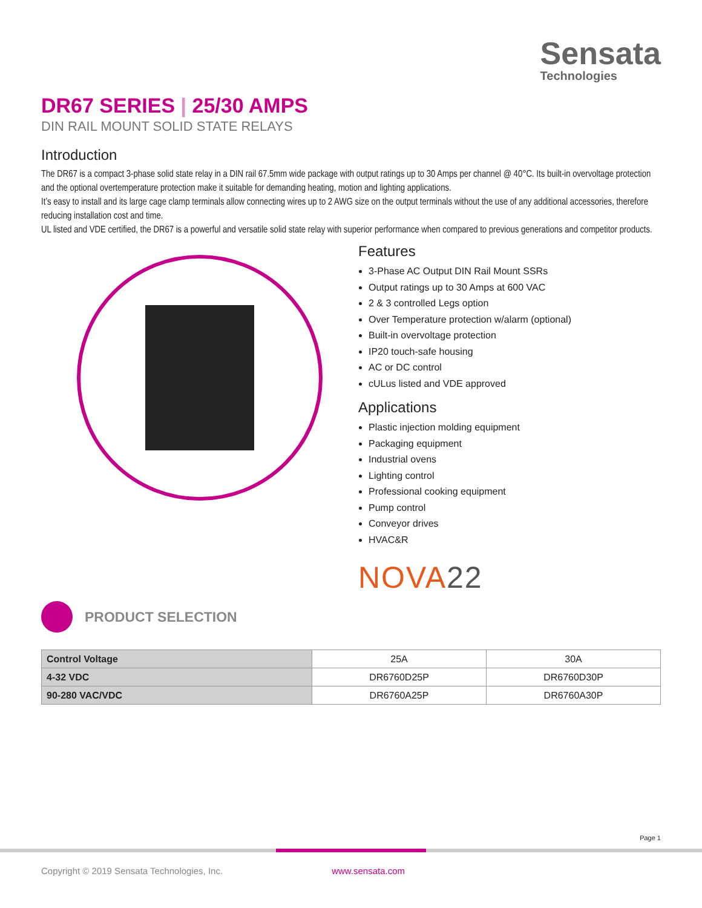Sensata
Technologies
DR67 SERIES | 25/30 AMPS
DIN RAIL MOUNT SOLID STATE RELAYS
Introduction
The DR67 is a compact 3-phase solid state relay in a DIN rail 67.5mm wide package with output ratings up to 30 Amps per channel @ 40°C. Its built-in overvoltage protection and the optional overtemperature protection make it suitable for demanding heating, motion and lighting applications.
It’s easy to install and its large cage clamp terminals allow connecting wires up to 2 AWG size on the output terminals without the use of any additional accessories, therefore reducing installation cost and time.
UL listed and VDE certified, the DR67 is a powerful and versatile solid state relay with superior performance when compared to previous generations and competitor products.
Features
3-Phase AC Output DIN Rail Mount SSRs
Output ratings up to 30 Amps at 600 VAC
2 & 3 controlled Legs option
Over Temperature protection w/alarm (optional)
Built-in overvoltage protection
IP20 touch-safe housing
AC or DC control
cULus listed and VDE approved
Applications
Plastic injection molding equipment
Packaging equipment
Industrial ovens
Lighting control
Professional cooking equipment
Pump control
Conveyor drives
HVAC&R
NOVA22
PRODUCT SELECTION
| Control Voltage | 25A | 30A |
| --- | --- | --- |
| 4-32 VDC | DR6760D25P | DR6760D30P |
| 90-280 VAC/VDC | DR6760A25P | DR6760A30P |
Page 1
Copyright © 2019 Sensata Technologies, Inc. www.sensata.com